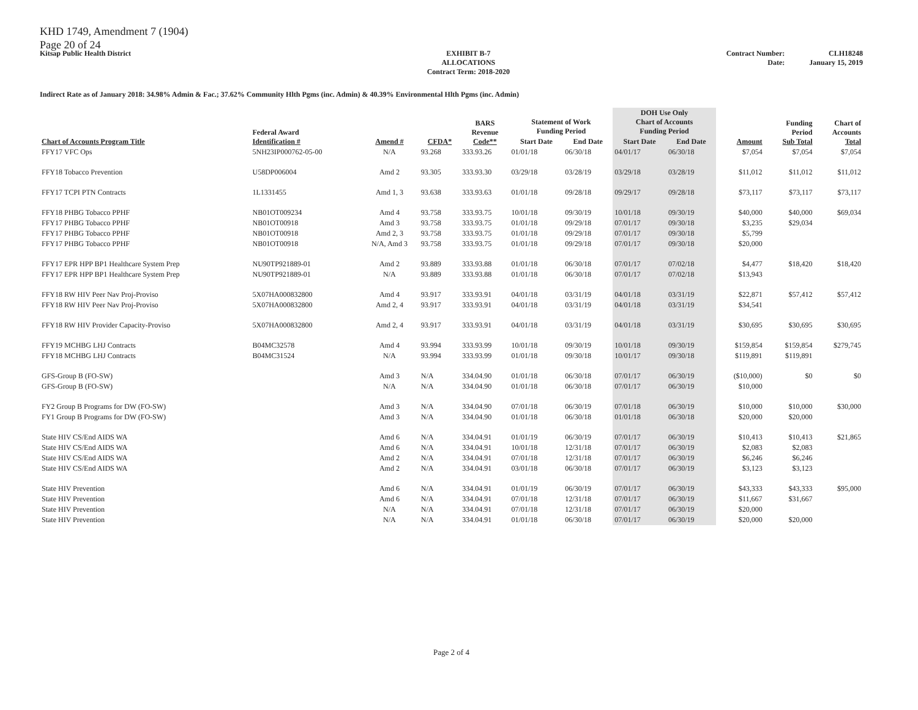KHD 1749, Amendment 7 (1904)
Page 20 of 24
Kitsap Public Health District EXHIBIT B-7
ALLOCATIONS
Contract Term: 2018-2020
Contract Number:
Date:
CLH18248
January 15, 2019
Indirect Rate as of January 2018: 34.98% Admin & Fac.; 37.62% Community Hlth Pgms (inc. Admin) & 40.39% Environmental Hlth Pgms (inc. Admin)
| Chart of Accounts Program Title | Federal Award Identification # | Amend # | CFDA* | BARS Revenue Code** | Statement of Work Funding Period | | DOH Use Only Chart of Accounts Funding Period | | Amount | Funding Period Sub Total | Chart of Accounts Total |
| --- | --- | --- | --- | --- | --- | --- | --- | --- | --- | --- | --- |
| | | | | | Start Date | End Date | Start Date | End Date | | | |
| FFY17 VFC Ops | 5NH23IP000762-05-00 | N/A | 93.268 | 333.93.26 | 01/01/18 | 06/30/18 | 04/01/17 | 06/30/18 | $7,054 | $7,054 | $7,054 |
| FFY18 Tobacco Prevention | U58DP006004 | Amd 2 | 93.305 | 333.93.30 | 03/29/18 | 03/28/19 | 03/29/18 | 03/28/19 | $11,012 | $11,012 | $11,012 |
| FFY17 TCPI PTN Contracts | 1L1331455 | Amd 1, 3 | 93.638 | 333.93.63 | 01/01/18 | 09/28/18 | 09/29/17 | 09/28/18 | $73,117 | $73,117 | $73,117 |
| FFY18 PHBG Tobacco PPHF | NB01OT009234 | Amd 4 | 93.758 | 333.93.75 | 10/01/18 | 09/30/19 | 10/01/18 | 09/30/19 | $40,000 | $40,000 | $69,034 |
| FFY17 PHBG Tobacco PPHF | NB01OT00918 | Amd 3 | 93.758 | 333.93.75 | 01/01/18 | 09/29/18 | 07/01/17 | 09/30/18 | $3,235 | $29,034 | |
| FFY17 PHBG Tobacco PPHF | NB01OT00918 | Amd 2, 3 | 93.758 | 333.93.75 | 01/01/18 | 09/29/18 | 07/01/17 | 09/30/18 | $5,799 | | |
| FFY17 PHBG Tobacco PPHF | NB01OT00918 | N/A, Amd 3 | 93.758 | 333.93.75 | 01/01/18 | 09/29/18 | 07/01/17 | 09/30/18 | $20,000 | | |
| FFY17 EPR HPP BP1 Healthcare System Prep | NU90TP921889-01 | Amd 2 | 93.889 | 333.93.88 | 01/01/18 | 06/30/18 | 07/01/17 | 07/02/18 | $4,477 | $18,420 | $18,420 |
| FFY17 EPR HPP BP1 Healthcare System Prep | NU90TP921889-01 | N/A | 93.889 | 333.93.88 | 01/01/18 | 06/30/18 | 07/01/17 | 07/02/18 | $13,943 | | |
| FFY18 RW HIV Peer Nav Proj-Proviso | 5X07HA000832800 | Amd 4 | 93.917 | 333.93.91 | 04/01/18 | 03/31/19 | 04/01/18 | 03/31/19 | $22,871 | $57,412 | $57,412 |
| FFY18 RW HIV Peer Nav Proj-Proviso | 5X07HA000832800 | Amd 2, 4 | 93.917 | 333.93.91 | 04/01/18 | 03/31/19 | 04/01/18 | 03/31/19 | $34,541 | | |
| FFY18 RW HIV Provider Capacity-Proviso | 5X07HA000832800 | Amd 2, 4 | 93.917 | 333.93.91 | 04/01/18 | 03/31/19 | 04/01/18 | 03/31/19 | $30,695 | $30,695 | $30,695 |
| FFY19 MCHBG LHJ Contracts | B04MC32578 | Amd 4 | 93.994 | 333.93.99 | 10/01/18 | 09/30/19 | 10/01/18 | 09/30/19 | $159,854 | $159,854 | $279,745 |
| FFY18 MCHBG LHJ Contracts | B04MC31524 | N/A | 93.994 | 333.93.99 | 01/01/18 | 09/30/18 | 10/01/17 | 09/30/18 | $119,891 | $119,891 | |
| GFS-Group B (FO-SW) | | Amd 3 | N/A | 334.04.90 | 01/01/18 | 06/30/18 | 07/01/17 | 06/30/19 | ($10,000) | $0 | $0 |
| GFS-Group B (FO-SW) | | N/A | N/A | 334.04.90 | 01/01/18 | 06/30/18 | 07/01/17 | 06/30/19 | $10,000 | | |
| FY2 Group B Programs for DW (FO-SW) | | Amd 3 | N/A | 334.04.90 | 07/01/18 | 06/30/19 | 07/01/18 | 06/30/19 | $10,000 | $10,000 | $30,000 |
| FY1 Group B Programs for DW (FO-SW) | | Amd 3 | N/A | 334.04.90 | 01/01/18 | 06/30/18 | 01/01/18 | 06/30/18 | $20,000 | $20,000 | |
| State HIV CS/End AIDS WA | | Amd 6 | N/A | 334.04.91 | 01/01/19 | 06/30/19 | 07/01/17 | 06/30/19 | $10,413 | $10,413 | $21,865 |
| State HIV CS/End AIDS WA | | Amd 6 | N/A | 334.04.91 | 10/01/18 | 12/31/18 | 07/01/17 | 06/30/19 | $2,083 | $2,083 | |
| State HIV CS/End AIDS WA | | Amd 2 | N/A | 334.04.91 | 07/01/18 | 12/31/18 | 07/01/17 | 06/30/19 | $6,246 | $6,246 | |
| State HIV CS/End AIDS WA | | Amd 2 | N/A | 334.04.91 | 03/01/18 | 06/30/18 | 07/01/17 | 06/30/19 | $3,123 | $3,123 | |
| State HIV Prevention | | Amd 6 | N/A | 334.04.91 | 01/01/19 | 06/30/19 | 07/01/17 | 06/30/19 | $43,333 | $43,333 | $95,000 |
| State HIV Prevention | | Amd 6 | N/A | 334.04.91 | 07/01/18 | 12/31/18 | 07/01/17 | 06/30/19 | $11,667 | $31,667 | |
| State HIV Prevention | | N/A | N/A | 334.04.91 | 07/01/18 | 12/31/18 | 07/01/17 | 06/30/19 | $20,000 | | |
| State HIV Prevention | | N/A | N/A | 334.04.91 | 01/01/18 | 06/30/18 | 07/01/17 | 06/30/19 | $20,000 | $20,000 | |
Page 2 of 4